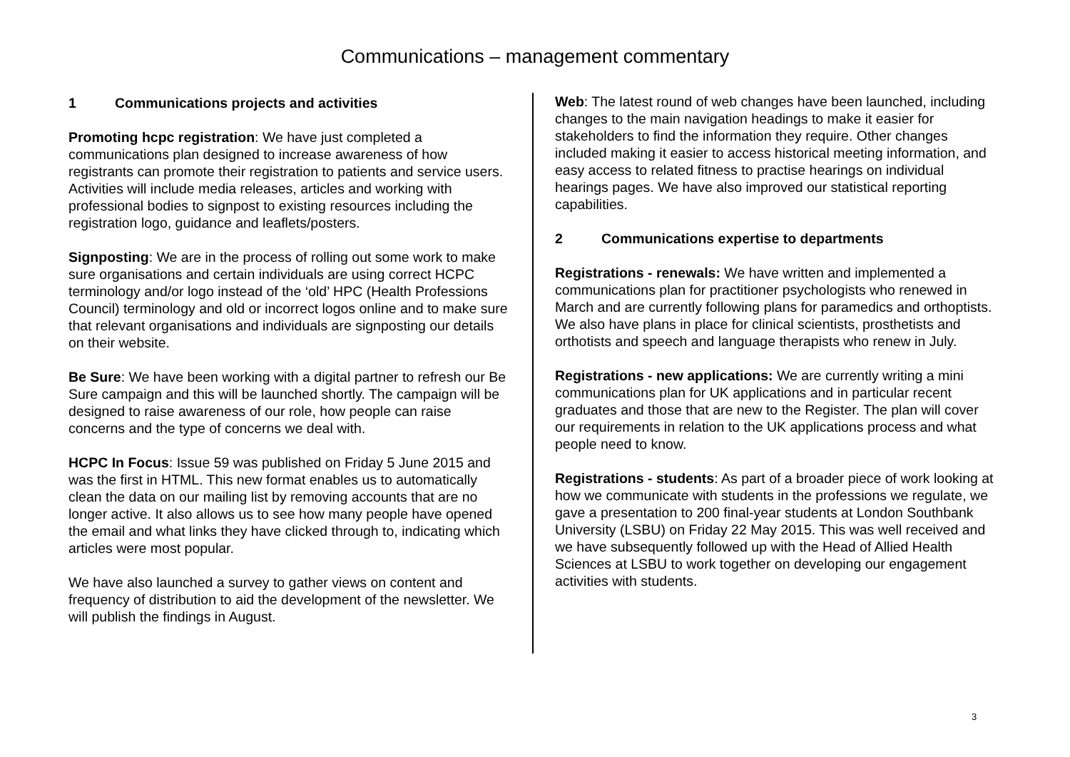Communications – management commentary
1 Communications projects and activities
Promoting hcpc registration: We have just completed a communications plan designed to increase awareness of how registrants can promote their registration to patients and service users. Activities will include media releases, articles and working with professional bodies to signpost to existing resources including the registration logo, guidance and leaflets/posters.
Signposting: We are in the process of rolling out some work to make sure organisations and certain individuals are using correct HCPC terminology and/or logo instead of the ‘old’ HPC (Health Professions Council) terminology and old or incorrect logos online and to make sure that relevant organisations and individuals are signposting our details on their website.
Be Sure: We have been working with a digital partner to refresh our Be Sure campaign and this will be launched shortly. The campaign will be designed to raise awareness of our role, how people can raise concerns and the type of concerns we deal with.
HCPC In Focus: Issue 59 was published on Friday 5 June 2015 and was the first in HTML. This new format enables us to automatically clean the data on our mailing list by removing accounts that are no longer active. It also allows us to see how many people have opened the email and what links they have clicked through to, indicating which articles were most popular.
We have also launched a survey to gather views on content and frequency of distribution to aid the development of the newsletter. We will publish the findings in August.
Web: The latest round of web changes have been launched, including changes to the main navigation headings to make it easier for stakeholders to find the information they require. Other changes included making it easier to access historical meeting information, and easy access to related fitness to practise hearings on individual hearings pages. We have also improved our statistical reporting capabilities.
2 Communications expertise to departments
Registrations - renewals: We have written and implemented a communications plan for practitioner psychologists who renewed in March and are currently following plans for paramedics and orthoptists. We also have plans in place for clinical scientists, prosthetists and orthotists and speech and language therapists who renew in July.
Registrations - new applications: We are currently writing a mini communications plan for UK applications and in particular recent graduates and those that are new to the Register. The plan will cover our requirements in relation to the UK applications process and what people need to know.
Registrations - students: As part of a broader piece of work looking at how we communicate with students in the professions we regulate, we gave a presentation to 200 final-year students at London Southbank University (LSBU) on Friday 22 May 2015. This was well received and we have subsequently followed up with the Head of Allied Health Sciences at LSBU to work together on developing our engagement activities with students.
3